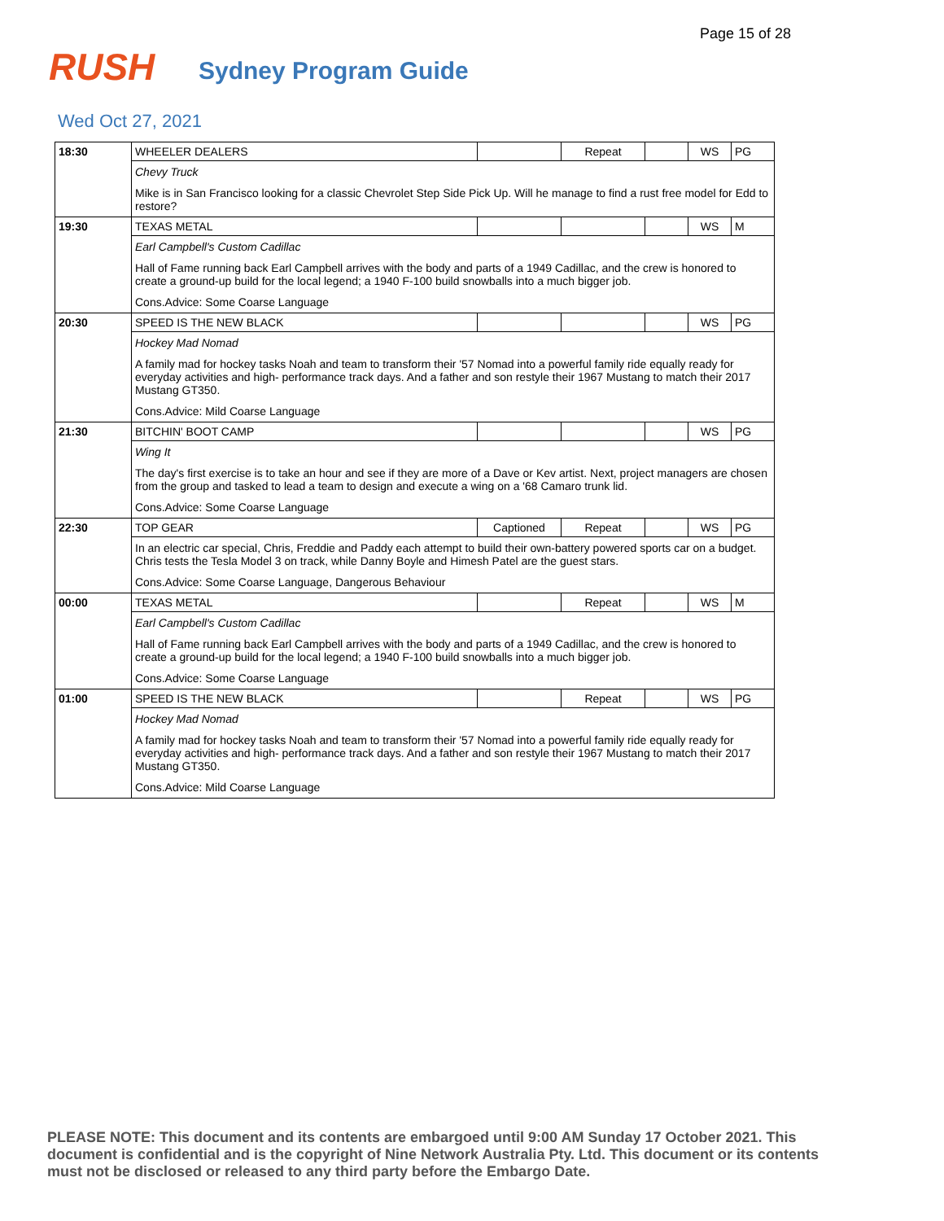Page 15 of 28
RUSH
Sydney Program Guide
Wed Oct 27, 2021
| 18:30 | WHEELER DEALERS | | Repeat | | WS | PG |
| | Chevy Truck | | | | | |
| | Mike is in San Francisco looking for a classic Chevrolet Step Side Pick Up. Will he manage to find a rust free model for Edd to restore? | | | | | |
| 19:30 | TEXAS METAL | | | | WS | M |
| | Earl Campbell's Custom Cadillac | | | | | |
| | Hall of Fame running back Earl Campbell arrives with the body and parts of a 1949 Cadillac, and the crew is honored to create a ground-up build for the local legend; a 1940 F-100 build snowballs into a much bigger job. | | | | | |
| | Cons.Advice: Some Coarse Language | | | | | |
| 20:30 | SPEED IS THE NEW BLACK | | | | WS | PG |
| | Hockey Mad Nomad | | | | | |
| | A family mad for hockey tasks Noah and team to transform their '57 Nomad into a powerful family ride equally ready for everyday activities and high- performance track days. And a father and son restyle their 1967 Mustang to match their 2017 Mustang GT350. | | | | | |
| | Cons.Advice: Mild Coarse Language | | | | | |
| 21:30 | BITCHIN' BOOT CAMP | | | | WS | PG |
| | Wing It | | | | | |
| | The day's first exercise is to take an hour and see if they are more of a Dave or Kev artist. Next, project managers are chosen from the group and tasked to lead a team to design and execute a wing on a '68 Camaro trunk lid. | | | | | |
| | Cons.Advice: Some Coarse Language | | | | | |
| 22:30 | TOP GEAR | Captioned | Repeat | | WS | PG |
| | In an electric car special, Chris, Freddie and Paddy each attempt to build their own-battery powered sports car on a budget. Chris tests the Tesla Model 3 on track, while Danny Boyle and Himesh Patel are the guest stars. | | | | | |
| | Cons.Advice: Some Coarse Language, Dangerous Behaviour | | | | | |
| 00:00 | TEXAS METAL | | Repeat | | WS | M |
| | Earl Campbell's Custom Cadillac | | | | | |
| | Hall of Fame running back Earl Campbell arrives with the body and parts of a 1949 Cadillac, and the crew is honored to create a ground-up build for the local legend; a 1940 F-100 build snowballs into a much bigger job. | | | | | |
| | Cons.Advice: Some Coarse Language | | | | | |
| 01:00 | SPEED IS THE NEW BLACK | | Repeat | | WS | PG |
| | Hockey Mad Nomad | | | | | |
| | A family mad for hockey tasks Noah and team to transform their '57 Nomad into a powerful family ride equally ready for everyday activities and high- performance track days. And a father and son restyle their 1967 Mustang to match their 2017 Mustang GT350. | | | | | |
| | Cons.Advice: Mild Coarse Language | | | | | |
PLEASE NOTE: This document and its contents are embargoed until 9:00 AM Sunday 17 October 2021. This document is confidential and is the copyright of Nine Network Australia Pty. Ltd. This document or its contents must not be disclosed or released to any third party before the Embargo Date.